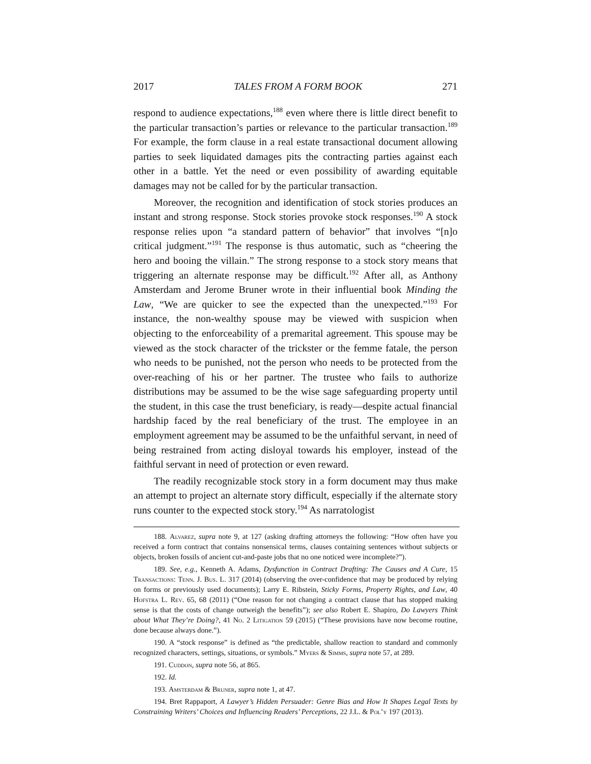2017 TALES FROM A FORM BOOK 271
respond to audience expectations,<sup>188</sup> even where there is little direct benefit to the particular transaction’s parties or relevance to the particular transaction.<sup>189</sup> For example, the form clause in a real estate transactional document allowing parties to seek liquidated damages pits the contracting parties against each other in a battle. Yet the need or even possibility of awarding equitable damages may not be called for by the particular transaction.
Moreover, the recognition and identification of stock stories produces an instant and strong response. Stock stories provoke stock responses.<sup>190</sup> A stock response relies upon “a standard pattern of behavior” that involves “[n]o critical judgment.”<sup>191</sup> The response is thus automatic, such as “cheering the hero and booing the villain.” The strong response to a stock story means that triggering an alternate response may be difficult.<sup>192</sup> After all, as Anthony Amsterdam and Jerome Bruner wrote in their influential book Minding the Law, “We are quicker to see the expected than the unexpected.”<sup>193</sup> For instance, the non-wealthy spouse may be viewed with suspicion when objecting to the enforceability of a premarital agreement. This spouse may be viewed as the stock character of the trickster or the femme fatale, the person who needs to be punished, not the person who needs to be protected from the over-reaching of his or her partner. The trustee who fails to authorize distributions may be assumed to be the wise sage safeguarding property until the student, in this case the trust beneficiary, is ready—despite actual financial hardship faced by the real beneficiary of the trust. The employee in an employment agreement may be assumed to be the unfaithful servant, in need of being restrained from acting disloyal towards his employer, instead of the faithful servant in need of protection or even reward.
The readily recognizable stock story in a form document may thus make an attempt to project an alternate story difficult, especially if the alternate story runs counter to the expected stock story.<sup>194</sup> As narratologist
188. Alvarez, supra note 9, at 127 (asking drafting attorneys the following: “How often have you received a form contract that contains nonsensical terms, clauses containing sentences without subjects or objects, broken fossils of ancient cut-and-paste jobs that no one noticed were incomplete?”).
189. See, e.g., Kenneth A. Adams, Dysfunction in Contract Drafting: The Causes and A Cure, 15 Transactions: Tenn. J. Bus. L. 317 (2014) (observing the over-confidence that may be produced by relying on forms or previously used documents); Larry E. Ribstein, Sticky Forms, Property Rights, and Law, 40 Hofstra L. Rev. 65, 68 (2011) (“One reason for not changing a contract clause that has stopped making sense is that the costs of change outweigh the benefits”); see also Robert E. Shapiro, Do Lawyers Think about What They’re Doing?, 41 No. 2 Litigation 59 (2015) (“These provisions have now become routine, done because always done.”).
190. A “stock response” is defined as “the predictable, shallow reaction to standard and commonly recognized characters, settings, situations, or symbols.” Myers & Simms, supra note 57, at 289.
191. Cuddon, supra note 56, at 865.
192. Id.
193. Amsterdam & Bruner, supra note 1, at 47.
194. Bret Rappaport, A Lawyer’s Hidden Persuader: Genre Bias and How It Shapes Legal Texts by Constraining Writers’ Choices and Influencing Readers’ Perceptions, 22 J.L. & Pol’y 197 (2013).